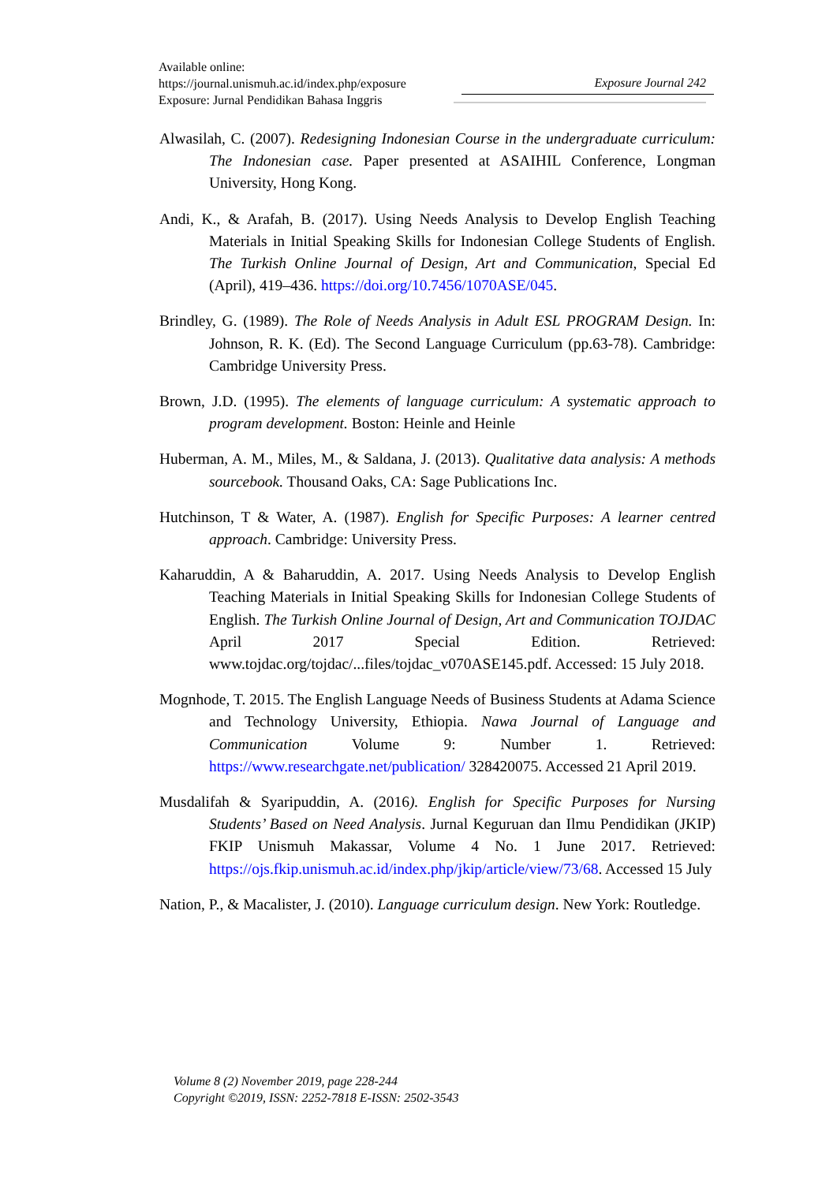Available online:
https://journal.unismuh.ac.id/index.php/exposure
Exposure: Jurnal Pendidikan Bahasa Inggris
Exposure Journal 242
Alwasilah, C. (2007). Redesigning Indonesian Course in the undergraduate curriculum: The Indonesian case. Paper presented at ASAIHIL Conference, Longman University, Hong Kong.
Andi, K., & Arafah, B. (2017). Using Needs Analysis to Develop English Teaching Materials in Initial Speaking Skills for Indonesian College Students of English. The Turkish Online Journal of Design, Art and Communication, Special Ed (April), 419–436. https://doi.org/10.7456/1070ASE/045.
Brindley, G. (1989). The Role of Needs Analysis in Adult ESL PROGRAM Design. In: Johnson, R. K. (Ed). The Second Language Curriculum (pp.63-78). Cambridge: Cambridge University Press.
Brown, J.D. (1995). The elements of language curriculum: A systematic approach to program development. Boston: Heinle and Heinle
Huberman, A. M., Miles, M., & Saldana, J. (2013). Qualitative data analysis: A methods sourcebook. Thousand Oaks, CA: Sage Publications Inc.
Hutchinson, T & Water, A. (1987). English for Specific Purposes: A learner centred approach. Cambridge: University Press.
Kaharuddin, A & Baharuddin, A. 2017. Using Needs Analysis to Develop English Teaching Materials in Initial Speaking Skills for Indonesian College Students of English. The Turkish Online Journal of Design, Art and Communication TOJDAC April 2017 Special Edition. Retrieved: www.tojdac.org/tojdac/...files/tojdac_v070ASE145.pdf. Accessed: 15 July 2018.
Mognhode, T. 2015. The English Language Needs of Business Students at Adama Science and Technology University, Ethiopia. Nawa Journal of Language and Communication Volume 9: Number 1. Retrieved: https://www.researchgate.net/publication/ 328420075. Accessed 21 April 2019.
Musdalifah & Syaripuddin, A. (2016). English for Specific Purposes for Nursing Students’ Based on Need Analysis. Jurnal Keguruan dan Ilmu Pendidikan (JKIP) FKIP Unismuh Makassar, Volume 4 No. 1 June 2017. Retrieved: https://ojs.fkip.unismuh.ac.id/index.php/jkip/article/view/73/68. Accessed 15 July
Nation, P., & Macalister, J. (2010). Language curriculum design. New York: Routledge.
Volume 8 (2) November 2019, page 228-244
Copyright ©2019, ISSN: 2252-7818 E-ISSN: 2502-3543